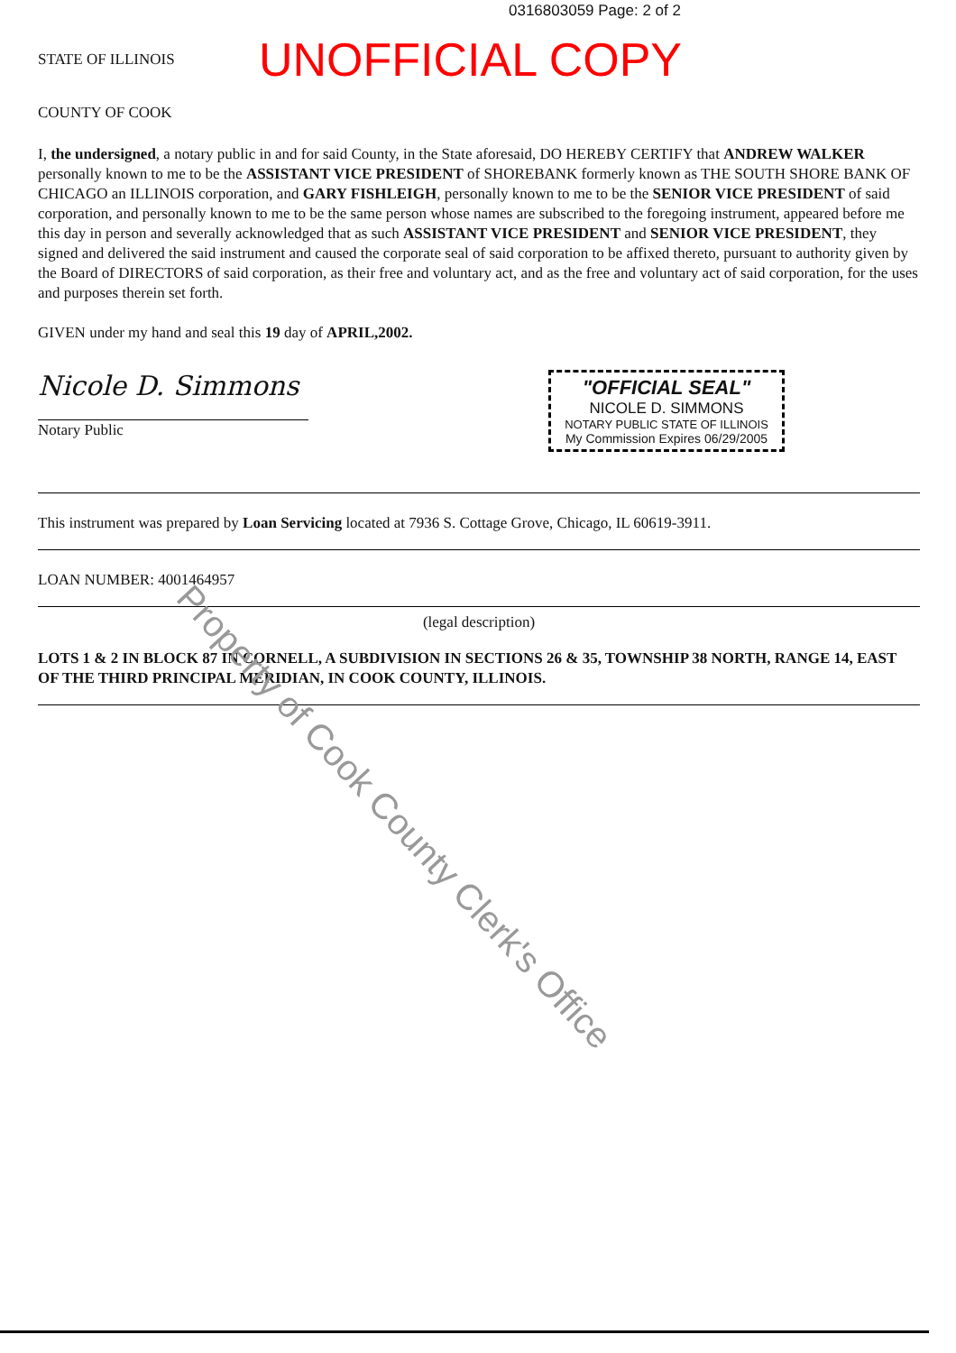0316803059 Page: 2 of 2
STATE OF ILLINOIS
UNOFFICIAL COPY
COUNTY OF COOK
I, the undersigned, a notary public in and for said County, in the State aforesaid, DO HEREBY CERTIFY that ANDREW WALKER personally known to me to be the ASSISTANT VICE PRESIDENT of SHOREBANK formerly known as THE SOUTH SHORE BANK OF CHICAGO an ILLINOIS corporation, and GARY FISHLEIGH, personally known to me to be the SENIOR VICE PRESIDENT of said corporation, and personally known to me to be the same person whose names are subscribed to the foregoing instrument, appeared before me this day in person and severally acknowledged that as such ASSISTANT VICE PRESIDENT and SENIOR VICE PRESIDENT, they signed and delivered the said instrument and caused the corporate seal of said corporation to be affixed thereto, pursuant to authority given by the Board of DIRECTORS of said corporation, as their free and voluntary act, and as the free and voluntary act of said corporation, for the uses and purposes therein set forth.
GIVEN under my hand and seal this 19 day of APRIL,2002.
Nicole D. Simmons
Notary Public
"OFFICIAL SEAL"
NICOLE D. SIMMONS
NOTARY PUBLIC STATE OF ILLINOIS
My Commission Expires 06/29/2005
This instrument was prepared by Loan Servicing located at 7936 S. Cottage Grove, Chicago, IL 60619-3911.
LOAN NUMBER: 4001464957
(legal description)
LOTS 1 & 2 IN BLOCK 87 IN CORNELL, A SUBDIVISION IN SECTIONS 26 & 35, TOWNSHIP 38 NORTH, RANGE 14, EAST OF THE THIRD PRINCIPAL MERIDIAN, IN COOK COUNTY, ILLINOIS.
Property of Cook County Clerk's Office